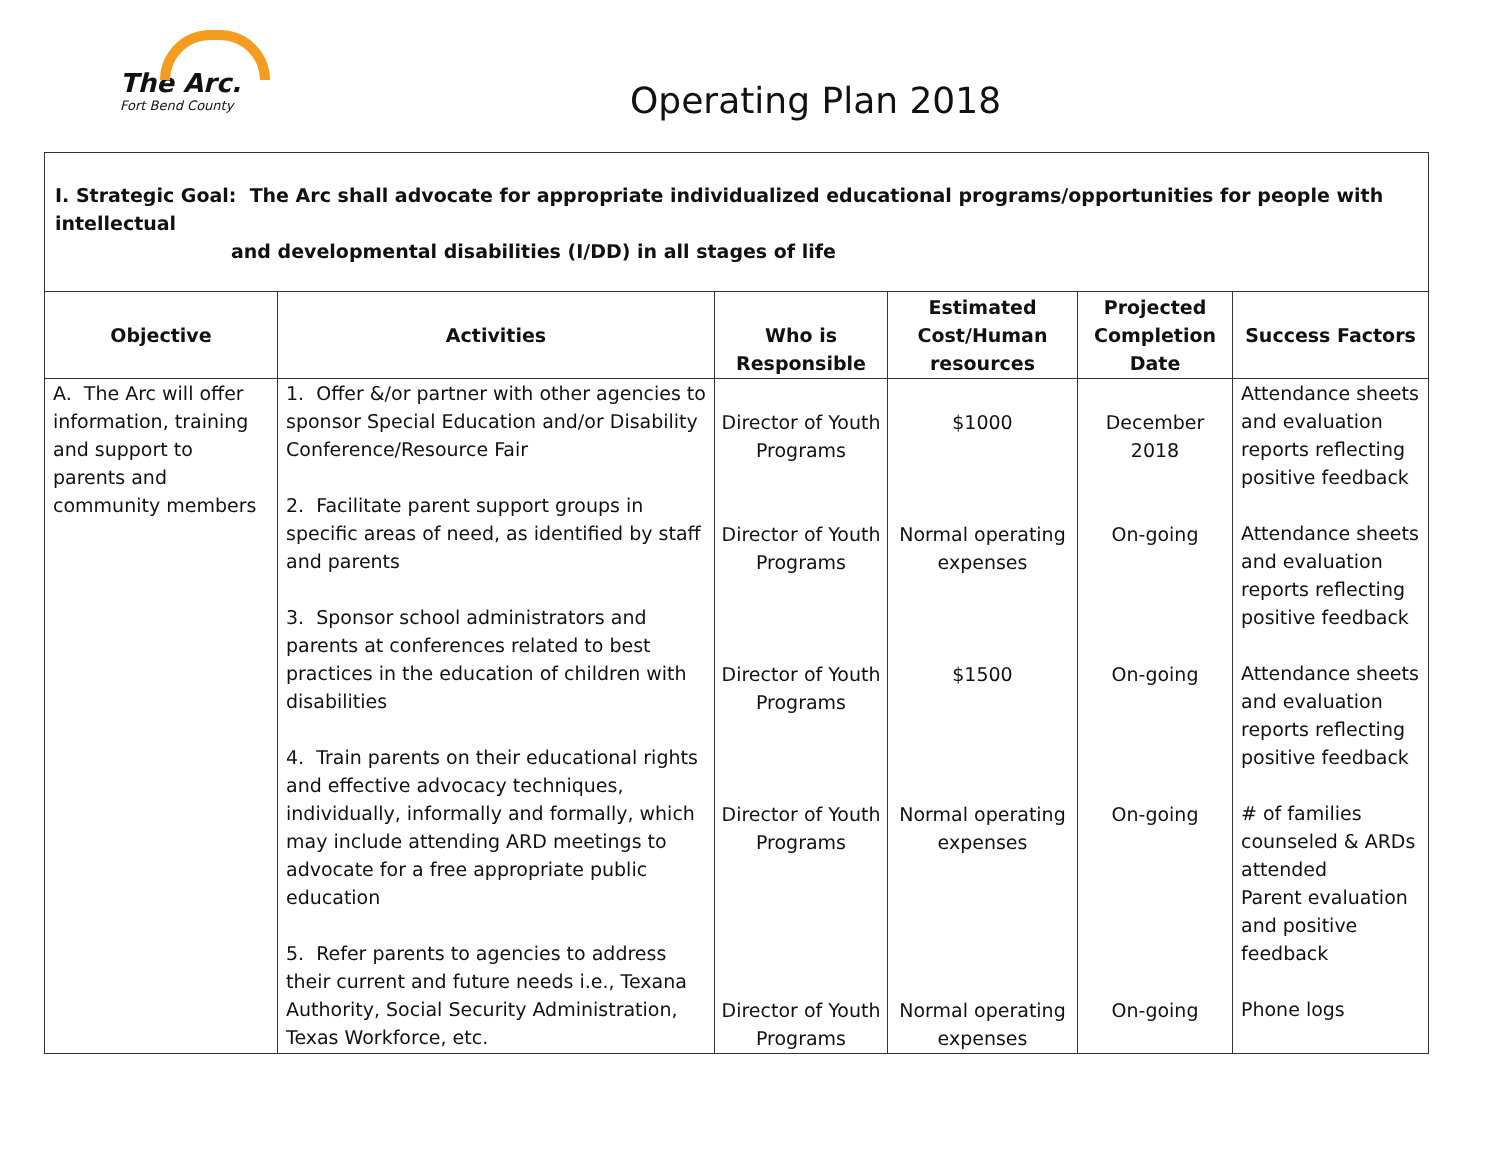The Arc.
Fort Bend County
Operating Plan 2018
| I. Strategic Goal: The Arc shall advocate for appropriate individualized educational programs/opportunities for people with intellectual and developmental disabilities (I/DD) in all stages of life | | | | | |
| Objective | Activities | Who is Responsible | Estimated Cost/Human resources | Projected Completion Date | Success Factors |
| A. The Arc will offer information, training and support to parents and community members | 1. Offer &/or partner with other agencies to sponsor Special Education and/or Disability Conference/Resource Fair 2. Facilitate parent support groups in specific areas of need, as identified by staff and parents 3. Sponsor school administrators and parents at conferences related to best practices in the education of children with disabilities 4. Train parents on their educational rights and effective advocacy techniques, individually, informally and formally, which may include attending ARD meetings to advocate for a free appropriate public education 5. Refer parents to agencies to address their current and future needs i.e., Texana Authority, Social Security Administration, Texas Workforce, etc. | Director of Youth Programs Director of Youth Programs Director of Youth Programs Director of Youth Programs Director of Youth Programs | $1000 Normal operating expenses $1500 Normal operating expenses Normal operating expenses | December 2018 On-going On-going On-going On-going | Attendance sheets and evaluation reports reflecting positive feedback Attendance sheets and evaluation reports reflecting positive feedback Attendance sheets and evaluation reports reflecting positive feedback # of families counseled & ARDs attended Parent evaluation and positive feedback Phone logs |